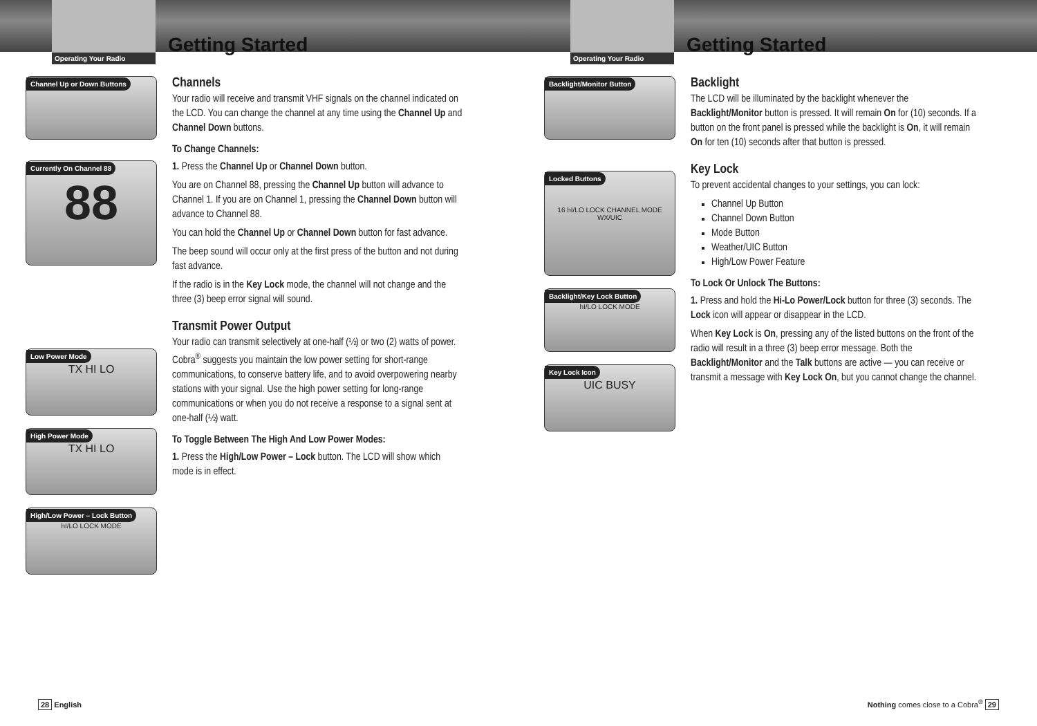Operating Your Radio
Getting Started
Channel Up or Down Buttons
Currently On Channel 88
88
Low Power Mode
TX HI LO
High Power Mode
TX HI LO
High/Low Power – Lock Button
hI/LO LOCK MODE
Channels
Your radio will receive and transmit VHF signals on the channel indicated on the LCD. You can change the channel at any time using the Channel Up and Channel Down buttons.
To Change Channels:
1. Press the Channel Up or Channel Down button.
You are on Channel 88, pressing the Channel Up button will advance to Channel 1. If you are on Channel 1, pressing the Channel Down button will advance to Channel 88.
You can hold the Channel Up or Channel Down button for fast advance.
The beep sound will occur only at the first press of the button and not during fast advance.
If the radio is in the Key Lock mode, the channel will not change and the three (3) beep error signal will sound.
Transmit Power Output
Your radio can transmit selectively at one-half (½) or two (2) watts of power. Cobra<sup>®</sup> suggests you maintain the low power setting for short-range communications, to conserve battery life, and to avoid overpowering nearby stations with your signal. Use the high power setting for long-range communications or when you do not receive a response to a signal sent at one-half (½) watt.
To Toggle Between The High And Low Power Modes:
1. Press the High/Low Power – Lock button. The LCD will show which mode is in effect.
28 English
Operating Your Radio
Getting Started
Backlight/Monitor Button
Locked Buttons
16 hI/LO LOCK CHANNEL MODE WX/UIC
Backlight/Key Lock Button
hI/LO LOCK MODE
Key Lock Icon
UIC BUSY
Backlight
The LCD will be illuminated by the backlight whenever the Backlight/Monitor button is pressed. It will remain On for (10) seconds. If a button on the front panel is pressed while the backlight is On, it will remain On for ten (10) seconds after that button is pressed.
Key Lock
To prevent accidental changes to your settings, you can lock:
Channel Up Button
Channel Down Button
Mode Button
Weather/UIC Button
High/Low Power Feature
To Lock Or Unlock The Buttons:
1. Press and hold the Hi-Lo Power/Lock button for three (3) seconds. The Lock icon will appear or disappear in the LCD.
When Key Lock is On, pressing any of the listed buttons on the front of the radio will result in a three (3) beep error message. Both the Backlight/Monitor and the Talk buttons are active — you can receive or transmit a message with Key Lock On, but you cannot change the channel.
Nothing comes close to a Cobra<sup>®</sup> 29